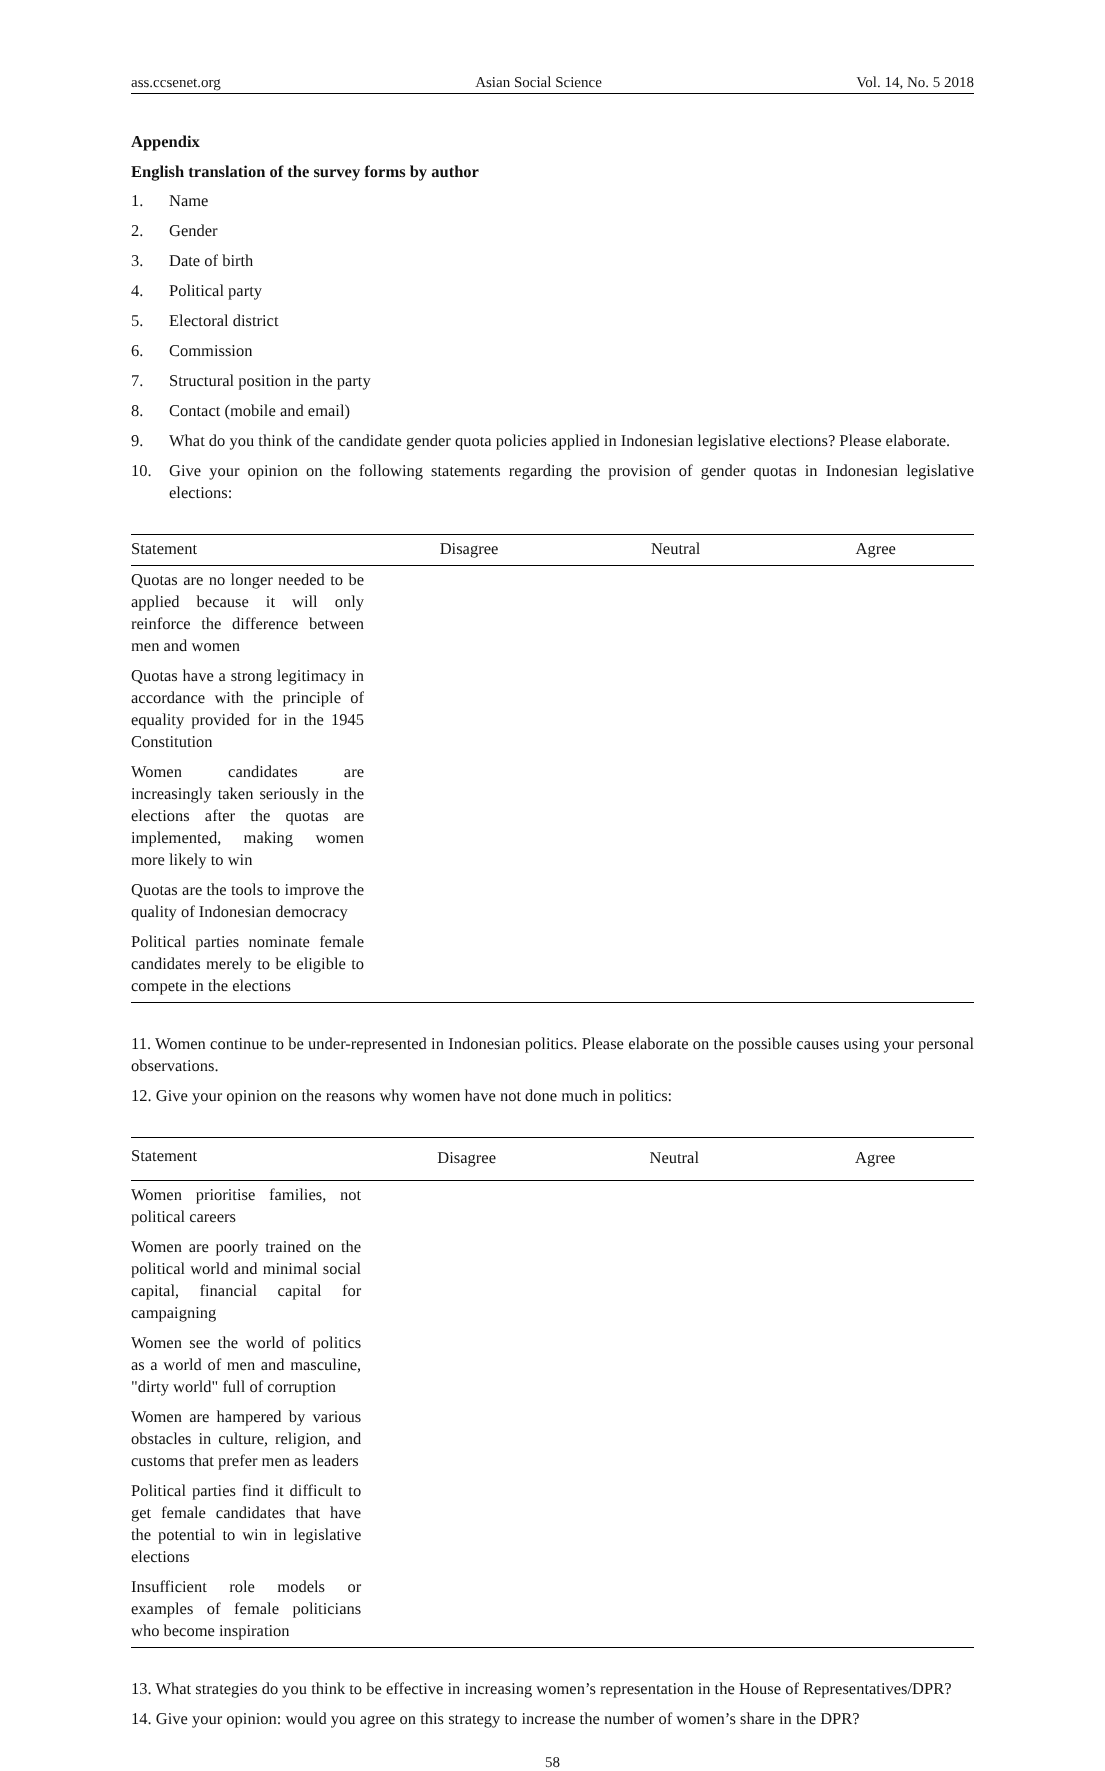ass.ccsenet.org Asian Social Science Vol. 14, No. 5 2018
Appendix
English translation of the survey forms by author
1. Name
2. Gender
3. Date of birth
4. Political party
5. Electoral district
6. Commission
7. Structural position in the party
8. Contact (mobile and email)
9. What do you think of the candidate gender quota policies applied in Indonesian legislative elections? Please elaborate.
10. Give your opinion on the following statements regarding the provision of gender quotas in Indonesian legislative elections:
| Statement | Disagree | Neutral | Agree |
| --- | --- | --- | --- |
| Quotas are no longer needed to be applied because it will only reinforce the difference between men and women | | | |
| Quotas have a strong legitimacy in accordance with the principle of equality provided for in the 1945 Constitution | | | |
| Women candidates are increasingly taken seriously in the elections after the quotas are implemented, making women more likely to win | | | |
| Quotas are the tools to improve the quality of Indonesian democracy | | | |
| Political parties nominate female candidates merely to be eligible to compete in the elections | | | |
11. Women continue to be under-represented in Indonesian politics. Please elaborate on the possible causes using your personal observations.
12. Give your opinion on the reasons why women have not done much in politics:
| Statement | Disagree | Neutral | Agree |
| --- | --- | --- | --- |
| Women prioritise families, not political careers | | | |
| Women are poorly trained on the political world and minimal social capital, financial capital for campaigning | | | |
| Women see the world of politics as a world of men and masculine, "dirty world" full of corruption | | | |
| Women are hampered by various obstacles in culture, religion, and customs that prefer men as leaders | | | |
| Political parties find it difficult to get female candidates that have the potential to win in legislative elections | | | |
| Insufficient role models or examples of female politicians who become inspiration | | | |
13. What strategies do you think to be effective in increasing women’s representation in the House of Representatives/DPR?
14. Give your opinion: would you agree on this strategy to increase the number of women’s share in the DPR?
58